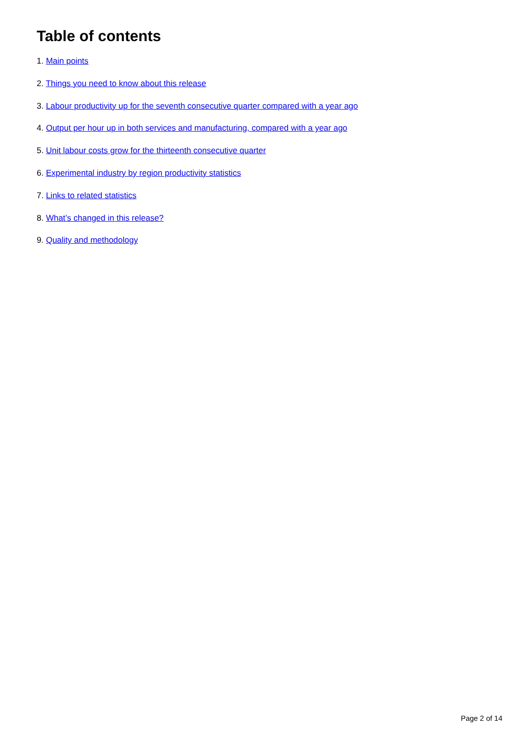Table of contents
1. Main points
2. Things you need to know about this release
3. Labour productivity up for the seventh consecutive quarter compared with a year ago
4. Output per hour up in both services and manufacturing, compared with a year ago
5. Unit labour costs grow for the thirteenth consecutive quarter
6. Experimental industry by region productivity statistics
7. Links to related statistics
8. What’s changed in this release?
9. Quality and methodology
Page 2 of 14